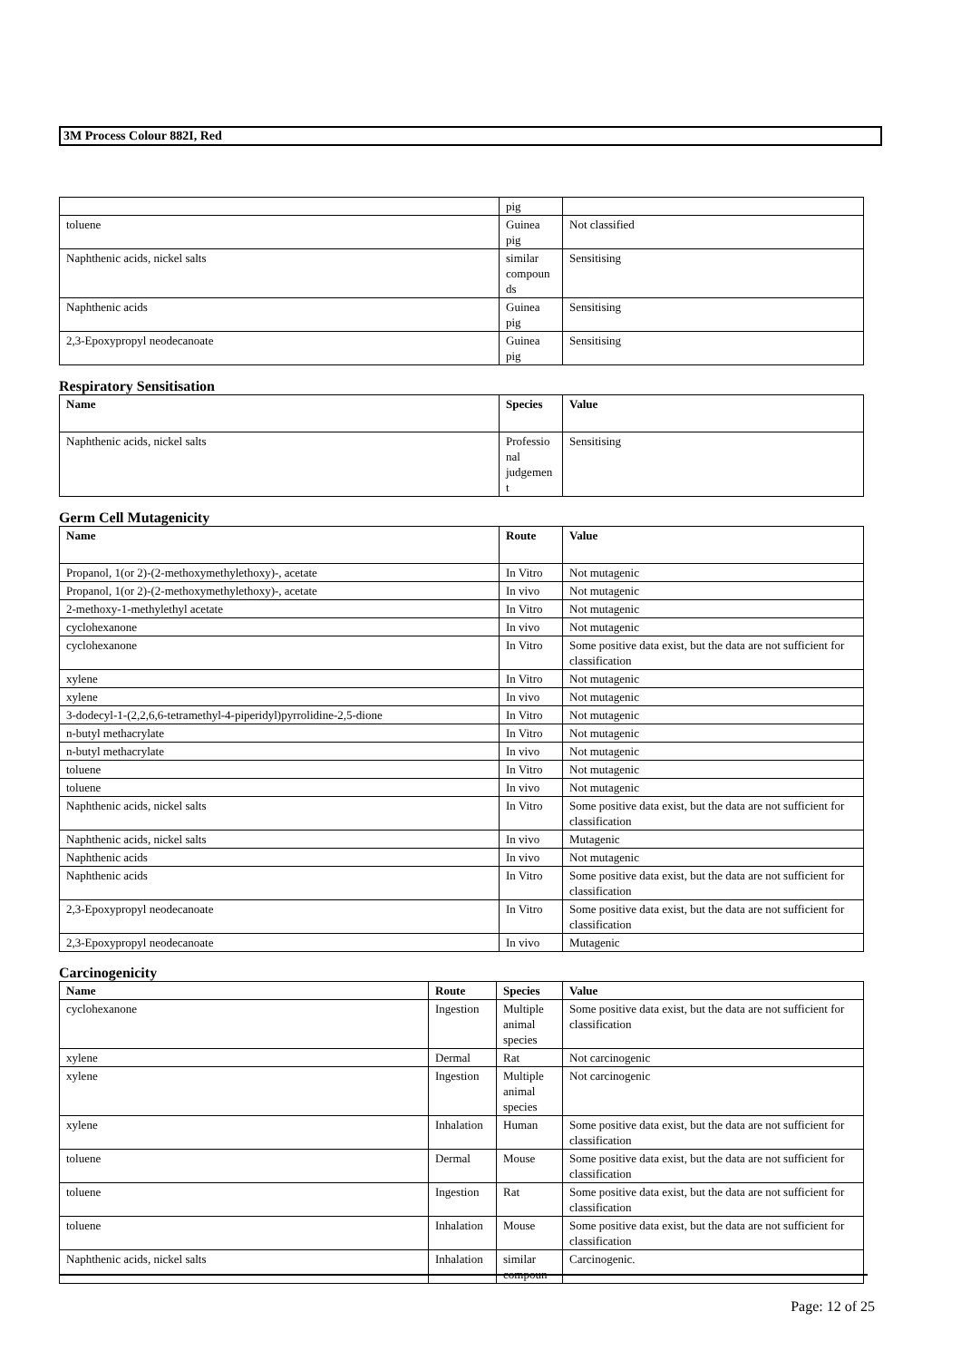3M Process Colour 882I, Red
| | pig | |
| toluene | Guinea pig | Not classified |
| Naphthenic acids, nickel salts | similar compoun ds | Sensitising |
| Naphthenic acids | Guinea pig | Sensitising |
| 2,3-Epoxypropyl neodecanoate | Guinea pig | Sensitising |
Respiratory Sensitisation
| Name | Species | Value |
| --- | --- | --- |
| Naphthenic acids, nickel salts | Professio nal judgemen t | Sensitising |
Germ Cell Mutagenicity
| Name | Route | Value |
| --- | --- | --- |
| Propanol, 1(or 2)-(2-methoxymethylethoxy)-, acetate | In Vitro | Not mutagenic |
| Propanol, 1(or 2)-(2-methoxymethylethoxy)-, acetate | In vivo | Not mutagenic |
| 2-methoxy-1-methylethyl acetate | In Vitro | Not mutagenic |
| cyclohexanone | In vivo | Not mutagenic |
| cyclohexanone | In Vitro | Some positive data exist, but the data are not sufficient for classification |
| xylene | In Vitro | Not mutagenic |
| xylene | In vivo | Not mutagenic |
| 3-dodecyl-1-(2,2,6,6-tetramethyl-4-piperidyl)pyrrolidine-2,5-dione | In Vitro | Not mutagenic |
| n-butyl methacrylate | In Vitro | Not mutagenic |
| n-butyl methacrylate | In vivo | Not mutagenic |
| toluene | In Vitro | Not mutagenic |
| toluene | In vivo | Not mutagenic |
| Naphthenic acids, nickel salts | In Vitro | Some positive data exist, but the data are not sufficient for classification |
| Naphthenic acids, nickel salts | In vivo | Mutagenic |
| Naphthenic acids | In vivo | Not mutagenic |
| Naphthenic acids | In Vitro | Some positive data exist, but the data are not sufficient for classification |
| 2,3-Epoxypropyl neodecanoate | In Vitro | Some positive data exist, but the data are not sufficient for classification |
| 2,3-Epoxypropyl neodecanoate | In vivo | Mutagenic |
Carcinogenicity
| Name | Route | Species | Value |
| --- | --- | --- | --- |
| cyclohexanone | Ingestion | Multiple animal species | Some positive data exist, but the data are not sufficient for classification |
| xylene | Dermal | Rat | Not carcinogenic |
| xylene | Ingestion | Multiple animal species | Not carcinogenic |
| xylene | Inhalation | Human | Some positive data exist, but the data are not sufficient for classification |
| toluene | Dermal | Mouse | Some positive data exist, but the data are not sufficient for classification |
| toluene | Ingestion | Rat | Some positive data exist, but the data are not sufficient for classification |
| toluene | Inhalation | Mouse | Some positive data exist, but the data are not sufficient for classification |
| Naphthenic acids, nickel salts | Inhalation | similar compoun | Carcinogenic. |
Page: 12 of 25